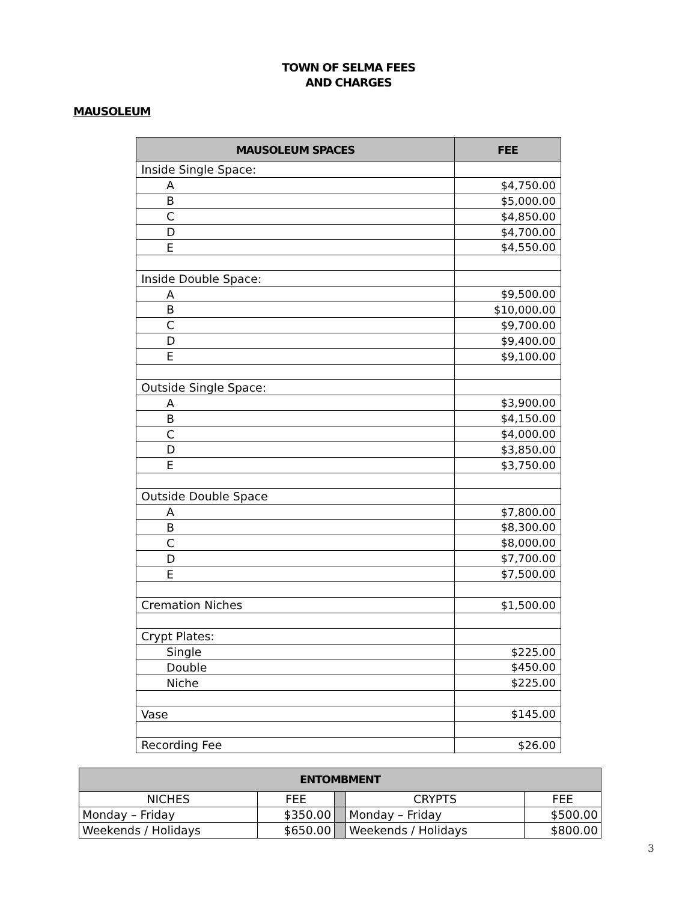TOWN OF SELMA FEES
AND CHARGES
MAUSOLEUM
| MAUSOLEUM SPACES | FEE |
| --- | --- |
| Inside Single Space: | |
| A | $4,750.00 |
| B | $5,000.00 |
| C | $4,850.00 |
| D | $4,700.00 |
| E | $4,550.00 |
| Inside Double Space: | |
| A | $9,500.00 |
| B | $10,000.00 |
| C | $9,700.00 |
| D | $9,400.00 |
| E | $9,100.00 |
| Outside Single Space: | |
| A | $3,900.00 |
| B | $4,150.00 |
| C | $4,000.00 |
| D | $3,850.00 |
| E | $3,750.00 |
| Outside Double Space | |
| A | $7,800.00 |
| B | $8,300.00 |
| C | $8,000.00 |
| D | $7,700.00 |
| E | $7,500.00 |
| Cremation Niches | $1,500.00 |
| Crypt Plates: | |
| Single | $225.00 |
| Double | $450.00 |
| Niche | $225.00 |
| Vase | $145.00 |
| Recording Fee | $26.00 |
| ENTOMBMENT | | | | |
| --- | --- | --- | --- | --- |
| NICHES | FEE | | CRYPTS | FEE |
| Monday – Friday | $350.00 | | Monday – Friday | $500.00 |
| Weekends / Holidays | $650.00 | | Weekends / Holidays | $800.00 |
3